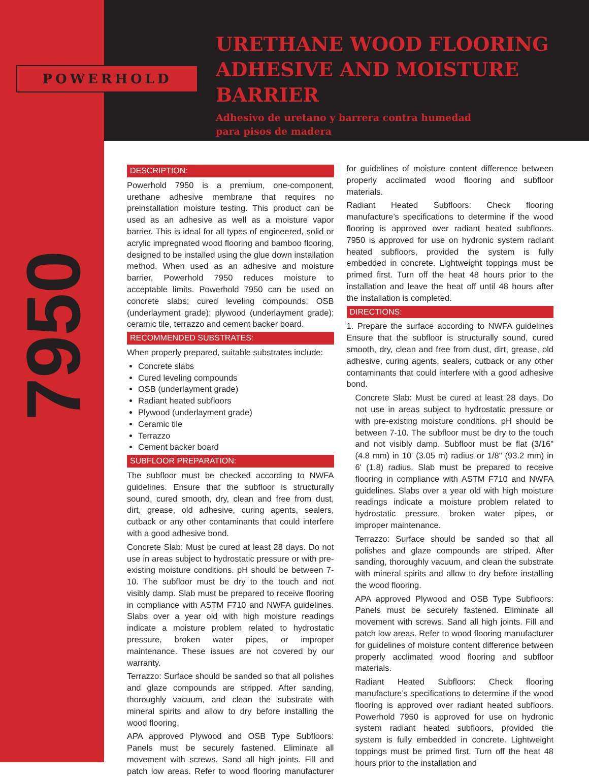POWERHOLD
7950
URETHANE WOOD FLOORING
ADHESIVE AND MOISTURE BARRIER
Adhesivo de uretano y barrera contra humedad
para pisos de madera
DESCRIPTION:
Powerhold 7950 is a premium, one-component, urethane adhesive membrane that requires no preinstallation moisture testing. This product can be used as an adhesive as well as a moisture vapor barrier. This is ideal for all types of engineered, solid or acrylic impregnated wood flooring and bamboo flooring, designed to be installed using the glue down installation method. When used as an adhesive and moisture barrier, Powerhold 7950 reduces moisture to acceptable limits. Powerhold 7950 can be used on concrete slabs; cured leveling compounds; OSB (underlayment grade); plywood (underlayment grade); ceramic tile, terrazzo and cement backer board.
RECOMMENDED SUBSTRATES:
When properly prepared, suitable substrates include:
Concrete slabs
Cured leveling compounds
OSB (underlayment grade)
Radiant heated subfloors
Plywood (underlayment grade)
Ceramic tile
Terrazzo
Cement backer board
SUBFLOOR PREPARATION:
The subfloor must be checked according to NWFA guidelines. Ensure that the subfloor is structurally sound, cured smooth, dry, clean and free from dust, dirt, grease, old adhesive, curing agents, sealers, cutback or any other contaminants that could interfere with a good adhesive bond.
Concrete Slab: Must be cured at least 28 days. Do not use in areas subject to hydrostatic pressure or with pre-existing moisture conditions. pH should be between 7-10. The subfloor must be dry to the touch and not visibly damp. Slab must be prepared to receive flooring in compliance with ASTM F710 and NWFA guidelines. Slabs over a year old with high moisture readings indicate a moisture problem related to hydrostatic pressure, broken water pipes, or improper maintenance. These issues are not covered by our warranty.
Terrazzo: Surface should be sanded so that all polishes and glaze compounds are stripped. After sanding, thoroughly vacuum, and clean the substrate with mineral spirits and allow to dry before installing the wood flooring.
APA approved Plywood and OSB Type Subfloors: Panels must be securely fastened. Eliminate all movement with screws. Sand all high joints. Fill and patch low areas. Refer to wood flooring manufacturer for guidelines of moisture content difference between properly acclimated wood flooring and subfloor materials.
Radiant Heated Subfloors: Check flooring manufacture’s specifications to determine if the wood flooring is approved over radiant heated subfloors. 7950 is approved for use on hydronic system radiant heated subfloors, provided the system is fully embedded in concrete. Lightweight toppings must be primed first. Turn off the heat 48 hours prior to the installation and leave the heat off until 48 hours after the installation is completed.
DIRECTIONS:
1. Prepare the surface according to NWFA guidelines Ensure that the subfloor is structurally sound, cured smooth, dry, clean and free from dust, dirt, grease, old adhesive, curing agents, sealers, cutback or any other contaminants that could interfere with a good adhesive bond.
Concrete Slab: Must be cured at least 28 days. Do not use in areas subject to hydrostatic pressure or with pre-existing moisture conditions. pH should be between 7-10. The subfloor must be dry to the touch and not visibly damp. Subfloor must be flat (3/16" (4.8 mm) in 10' (3.05 m) radius or 1/8" (93.2 mm) in 6' (1.8) radius. Slab must be prepared to receive flooring in compliance with ASTM F710 and NWFA guidelines. Slabs over a year old with high moisture readings indicate a moisture problem related to hydrostatic pressure, broken water pipes, or improper maintenance.
Terrazzo: Surface should be sanded so that all polishes and glaze compounds are striped. After sanding, thoroughly vacuum, and clean the substrate with mineral spirits and allow to dry before installing the wood flooring.
APA approved Plywood and OSB Type Subfloors: Panels must be securely fastened. Eliminate all movement with screws. Sand all high joints. Fill and patch low areas. Refer to wood flooring manufacturer for guidelines of moisture content difference between properly acclimated wood flooring and subfloor materials.
Radiant Heated Subfloors: Check flooring manufacture’s specifications to determine if the wood flooring is approved over radiant heated subfloors. Powerhold 7950 is approved for use on hydronic system radiant heated subfloors, provided the system is fully embedded in concrete. Lightweight toppings must be primed first. Turn off the heat 48 hours prior to the installation and